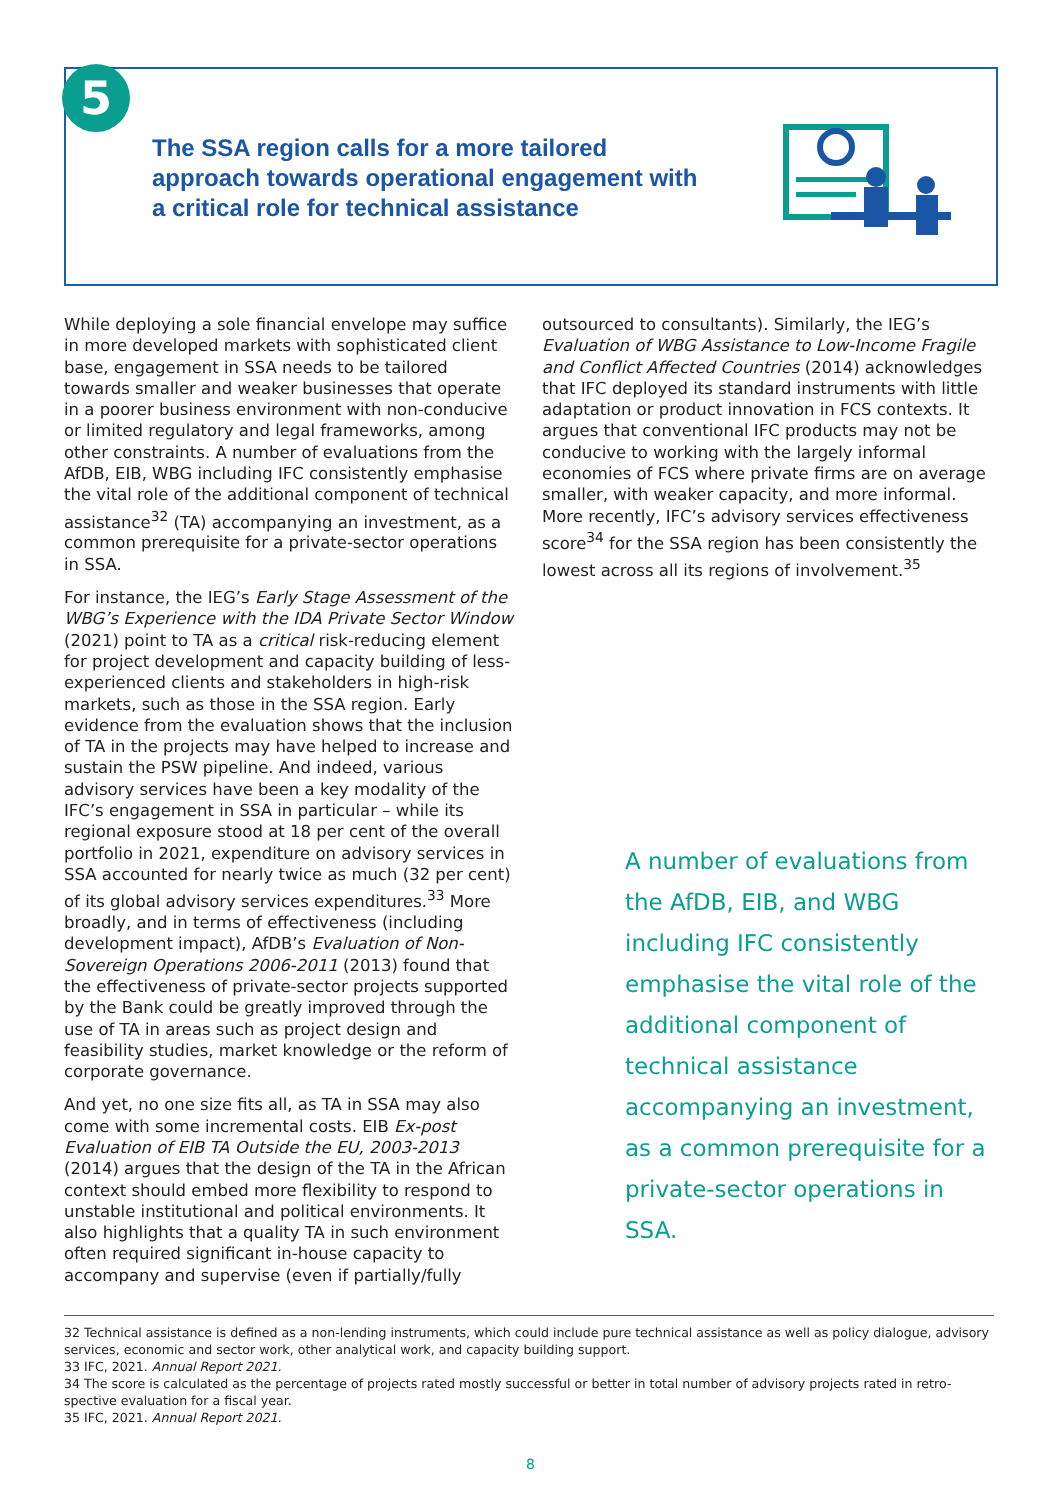The SSA region calls for a more tailored approach towards operational engagement with a critical role for technical assistance
5
While deploying a sole financial envelope may suffice in more developed markets with sophisticated client base, engagement in SSA needs to be tailored towards smaller and weaker businesses that operate in a poorer business environment with non-conducive or limited regulatory and legal frameworks, among other constraints. A number of evaluations from the AfDB, EIB, WBG including IFC consistently emphasise the vital role of the additional component of technical assistance<sup>32</sup> (TA) accompanying an investment, as a common prerequisite for a private-sector operations in SSA.
For instance, the IEG’s Early Stage Assessment of the WBG’s Experience with the IDA Private Sector Window (2021) point to TA as a critical risk-reducing element for project development and capacity building of less-experienced clients and stakeholders in high-risk markets, such as those in the SSA region. Early evidence from the evaluation shows that the inclusion of TA in the projects may have helped to increase and sustain the PSW pipeline. And indeed, various advisory services have been a key modality of the IFC’s engagement in SSA in particular – while its regional exposure stood at 18 per cent of the overall portfolio in 2021, expenditure on advisory services in SSA accounted for nearly twice as much (32 per cent) of its global advisory services expenditures.<sup>33</sup> More broadly, and in terms of effectiveness (including development impact), AfDB’s Evaluation of Non-Sovereign Operations 2006-2011 (2013) found that the effectiveness of private-sector projects supported by the Bank could be greatly improved through the use of TA in areas such as project design and feasibility studies, market knowledge or the reform of corporate governance.
And yet, no one size fits all, as TA in SSA may also come with some incremental costs. EIB Ex-post Evaluation of EIB TA Outside the EU, 2003-2013 (2014) argues that the design of the TA in the African context should embed more flexibility to respond to unstable institutional and political environments. It also highlights that a quality TA in such environment often required significant in-house capacity to accompany and supervise (even if partially/fully
outsourced to consultants). Similarly, the IEG’s Evaluation of WBG Assistance to Low-Income Fragile and Conflict Affected Countries (2014) acknowledges that IFC deployed its standard instruments with little adaptation or product innovation in FCS contexts. It argues that conventional IFC products may not be conducive to working with the largely informal economies of FCS where private firms are on average smaller, with weaker capacity, and more informal. More recently, IFC’s advisory services effectiveness score<sup>34</sup> for the SSA region has been consistently the lowest across all its regions of involvement.<sup>35</sup>
A number of evaluations from the AfDB, EIB, and WBG including IFC consistently emphasise the vital role of the additional component of technical assistance accompanying an investment, as a common prerequisite for a private-sector operations in SSA.
32 Technical assistance is defined as a non-lending instruments, which could include pure technical assistance as well as policy dialogue, advisory services, economic and sector work, other analytical work, and capacity building support.
33 IFC, 2021. Annual Report 2021.
34 The score is calculated as the percentage of projects rated mostly successful or better in total number of advisory projects rated in retro-spective evaluation for a fiscal year.
35 IFC, 2021. Annual Report 2021.
8